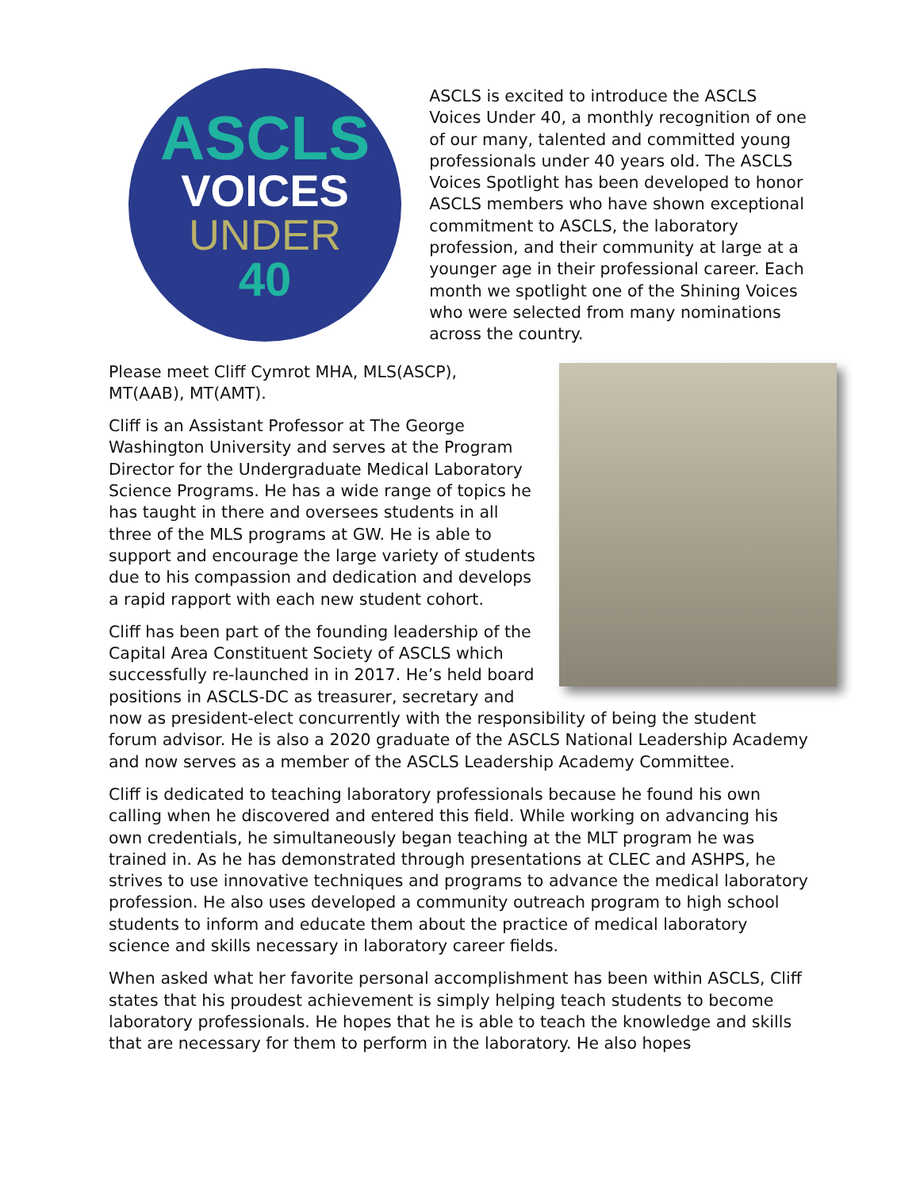ASCLS
VOICES
UNDER
40
ASCLS is excited to introduce the ASCLS Voices Under 40, a monthly recognition of one of our many, talented and committed young professionals under 40 years old. The ASCLS Voices Spotlight has been developed to honor ASCLS members who have shown exceptional commitment to ASCLS, the laboratory profession, and their community at large at a younger age in their professional career. Each month we spotlight one of the Shining Voices who were selected from many nominations across the country.
Please meet Cliff Cymrot MHA, MLS(ASCP), MT(AAB), MT(AMT).
Cliff is an Assistant Professor at The George Washington University and serves at the Program Director for the Undergraduate Medical Laboratory Science Programs. He has a wide range of topics he has taught in there and oversees students in all three of the MLS programs at GW. He is able to support and encourage the large variety of students due to his compassion and dedication and develops a rapid rapport with each new student cohort.
Cliff has been part of the founding leadership of the Capital Area Constituent Society of ASCLS which successfully re-launched in in 2017. He’s held board positions in ASCLS-DC as treasurer, secretary and now as president-elect concurrently with the responsibility of being the student forum advisor. He is also a 2020 graduate of the ASCLS National Leadership Academy and now serves as a member of the ASCLS Leadership Academy Committee.
Cliff is dedicated to teaching laboratory professionals because he found his own calling when he discovered and entered this field. While working on advancing his own credentials, he simultaneously began teaching at the MLT program he was trained in. As he has demonstrated through presentations at CLEC and ASHPS, he strives to use innovative techniques and programs to advance the medical laboratory profession. He also uses developed a community outreach program to high school students to inform and educate them about the practice of medical laboratory science and skills necessary in laboratory career fields.
When asked what her favorite personal accomplishment has been within ASCLS, Cliff states that his proudest achievement is simply helping teach students to become laboratory professionals. He hopes that he is able to teach the knowledge and skills that are necessary for them to perform in the laboratory. He also hopes